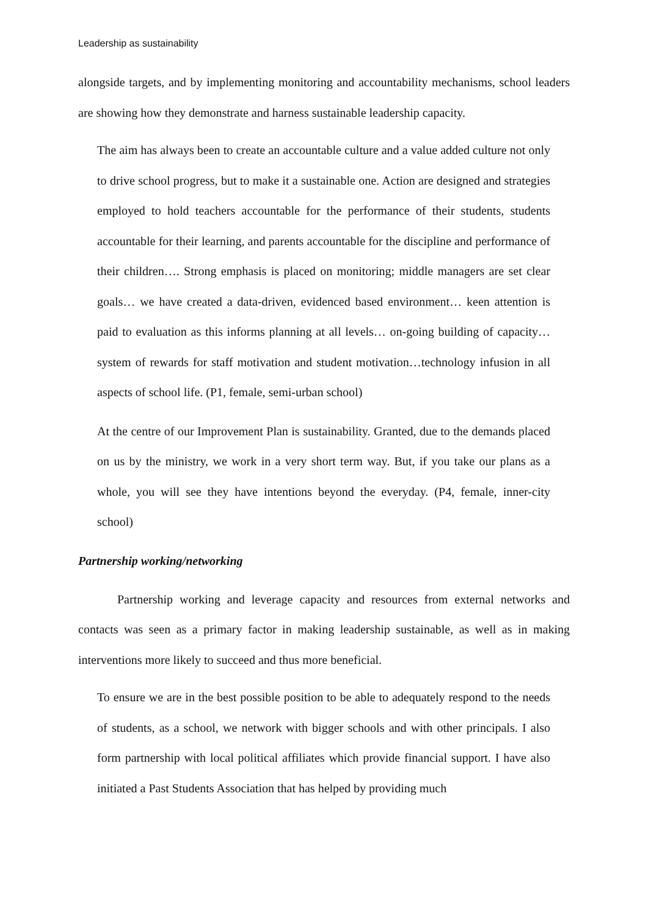Leadership as sustainability
alongside targets, and by implementing monitoring and accountability mechanisms, school leaders are showing how they demonstrate and harness sustainable leadership capacity.
The aim has always been to create an accountable culture and a value added culture not only to drive school progress, but to make it a sustainable one. Action are designed and strategies employed to hold teachers accountable for the performance of their students, students accountable for their learning, and parents accountable for the discipline and performance of their children…. Strong emphasis is placed on monitoring; middle managers are set clear goals… we have created a data-driven, evidenced based environment… keen attention is paid to evaluation as this informs planning at all levels… on-going building of capacity… system of rewards for staff motivation and student motivation…technology infusion in all aspects of school life. (P1, female, semi-urban school)
At the centre of our Improvement Plan is sustainability. Granted, due to the demands placed on us by the ministry, we work in a very short term way. But, if you take our plans as a whole, you will see they have intentions beyond the everyday. (P4, female, inner-city school)
Partnership working/networking
Partnership working and leverage capacity and resources from external networks and contacts was seen as a primary factor in making leadership sustainable, as well as in making interventions more likely to succeed and thus more beneficial.
To ensure we are in the best possible position to be able to adequately respond to the needs of students, as a school, we network with bigger schools and with other principals. I also form partnership with local political affiliates which provide financial support. I have also initiated a Past Students Association that has helped by providing much